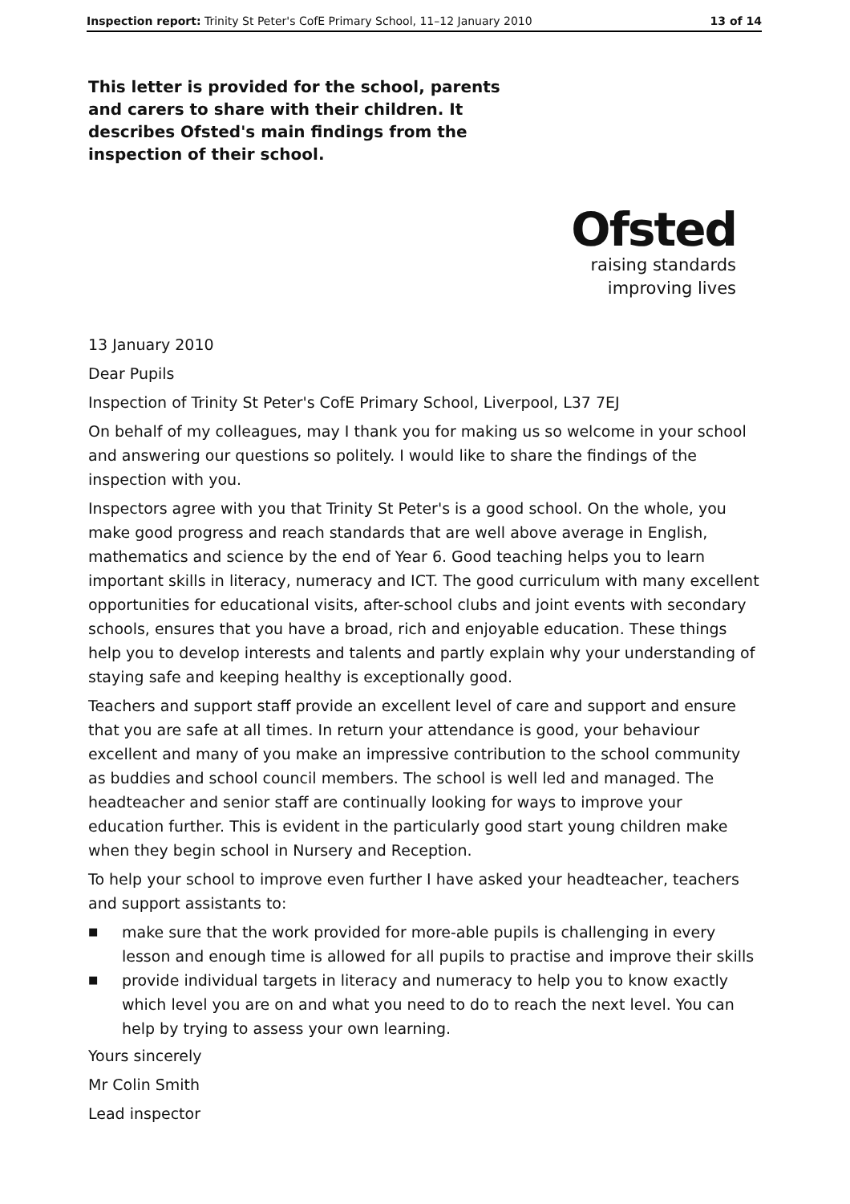Inspection report: Trinity St Peter's CofE Primary School, 11–12 January 2010 13 of 14
This letter is provided for the school, parents and carers to share with their children. It describes Ofsted's main findings from the inspection of their school.
Ofsted
raising standards
improving lives
13 January 2010
Dear Pupils
Inspection of Trinity St Peter's CofE Primary School, Liverpool, L37 7EJ
On behalf of my colleagues, may I thank you for making us so welcome in your school and answering our questions so politely. I would like to share the findings of the inspection with you.
Inspectors agree with you that Trinity St Peter's is a good school. On the whole, you make good progress and reach standards that are well above average in English, mathematics and science by the end of Year 6. Good teaching helps you to learn important skills in literacy, numeracy and ICT. The good curriculum with many excellent opportunities for educational visits, after-school clubs and joint events with secondary schools, ensures that you have a broad, rich and enjoyable education. These things help you to develop interests and talents and partly explain why your understanding of staying safe and keeping healthy is exceptionally good.
Teachers and support staff provide an excellent level of care and support and ensure that you are safe at all times. In return your attendance is good, your behaviour excellent and many of you make an impressive contribution to the school community as buddies and school council members. The school is well led and managed. The headteacher and senior staff are continually looking for ways to improve your education further. This is evident in the particularly good start young children make when they begin school in Nursery and Reception.
To help your school to improve even further I have asked your headteacher, teachers and support assistants to:
■ make sure that the work provided for more-able pupils is challenging in every lesson and enough time is allowed for all pupils to practise and improve their skills
■ provide individual targets in literacy and numeracy to help you to know exactly which level you are on and what you need to do to reach the next level. You can help by trying to assess your own learning.
Yours sincerely
Mr Colin Smith
Lead inspector